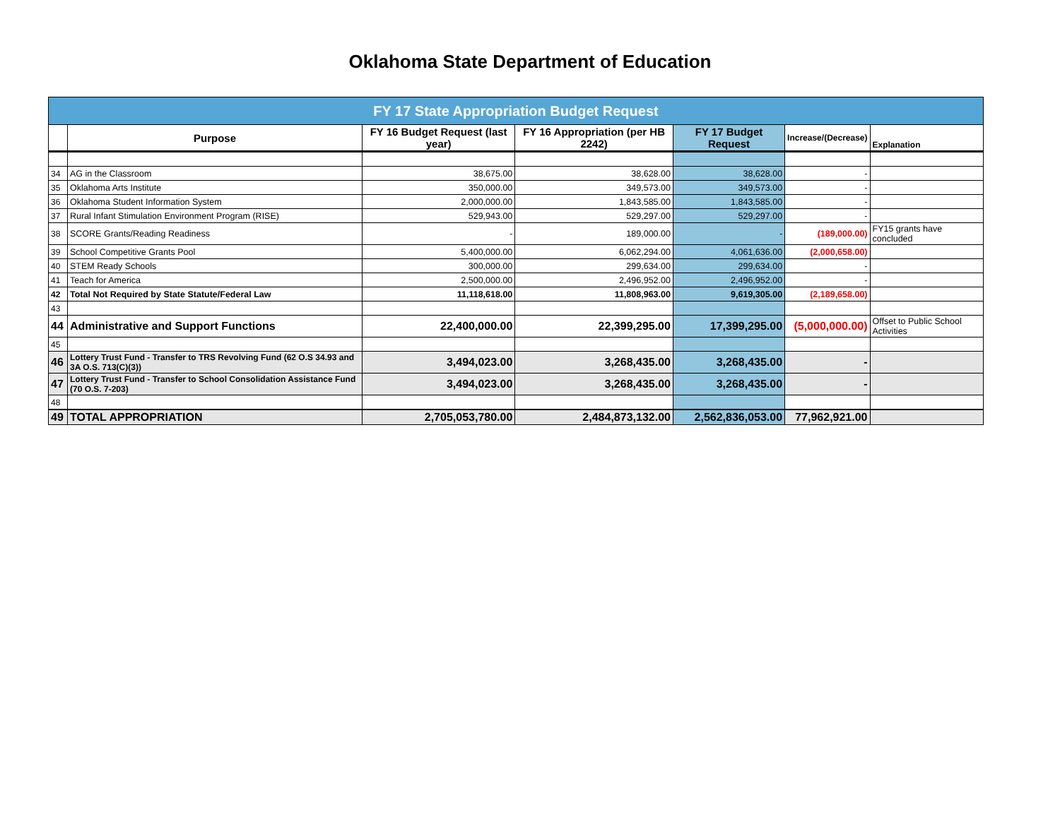Oklahoma State Department of Education
| FY 17 State Appropriation Budget Request | | | | | | |
| | Purpose | FY 16 Budget Request (last year) | FY 16 Appropriation (per HB 2242) | FY 17 Budget Request | Increase/(Decrease) | Explanation |
| 34 | AG in the Classroom | 38,675.00 | 38,628.00 | 38,628.00 | - | |
| 35 | Oklahoma Arts Institute | 350,000.00 | 349,573.00 | 349,573.00 | - | |
| 36 | Oklahoma Student Information System | 2,000,000.00 | 1,843,585.00 | 1,843,585.00 | - | |
| 37 | Rural Infant Stimulation Environment Program (RISE) | 529,943.00 | 529,297.00 | 529,297.00 | - | |
| 38 | SCORE Grants/Reading Readiness | - | 189,000.00 | - | (189,000.00) | FY15 grants have concluded |
| 39 | School Competitive Grants Pool | 5,400,000.00 | 6,062,294.00 | 4,061,636.00 | (2,000,658.00) | |
| 40 | STEM Ready Schools | 300,000.00 | 299,634.00 | 299,634.00 | - | |
| 41 | Teach for America | 2,500,000.00 | 2,496,952.00 | 2,496,952.00 | - | |
| 42 | Total Not Required by State Statute/Federal Law | 11,118,618.00 | 11,808,963.00 | 9,619,305.00 | (2,189,658.00) | |
| 43 | | | | | | |
| 44 | Administrative and Support Functions | 22,400,000.00 | 22,399,295.00 | 17,399,295.00 | (5,000,000.00) | Offset to Public School Activities |
| 45 | | | | | | |
| 46 | Lottery Trust Fund - Transfer to TRS Revolving Fund (62 O.S 34.93 and 3A O.S. 713(C)(3)) | 3,494,023.00 | 3,268,435.00 | 3,268,435.00 | - | |
| 47 | Lottery Trust Fund - Transfer to School Consolidation Assistance Fund (70 O.S. 7-203) | 3,494,023.00 | 3,268,435.00 | 3,268,435.00 | - | |
| 48 | | | | | | |
| 49 | TOTAL APPROPRIATION | 2,705,053,780.00 | 2,484,873,132.00 | 2,562,836,053.00 | 77,962,921.00 | |